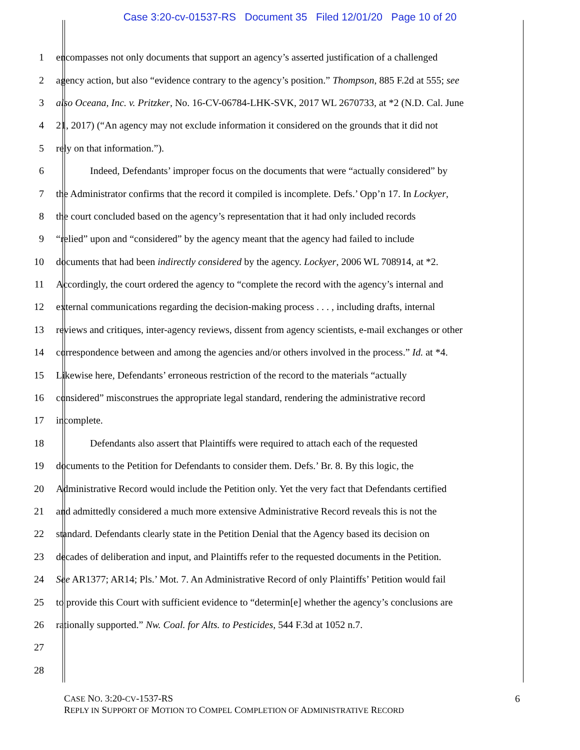Case 3:20-cv-01537-RS Document 35 Filed 12/01/20 Page 10 of 20
1 encompasses not only documents that support an agency’s asserted justification of a challenged
2 agency action, but also “evidence contrary to the agency’s position.” Thompson, 885 F.2d at 555; see
3 also Oceana, Inc. v. Pritzker, No. 16-CV-06784-LHK-SVK, 2017 WL 2670733, at *2 (N.D. Cal. June
4 21, 2017) (“An agency may not exclude information it considered on the grounds that it did not
5 rely on that information.”).
6 Indeed, Defendants’ improper focus on the documents that were “actually considered” by
7 the Administrator confirms that the record it compiled is incomplete. Defs.’ Opp’n 17. In Lockyer,
8 the court concluded based on the agency’s representation that it had only included records
9 “relied” upon and “considered” by the agency meant that the agency had failed to include
10 documents that had been indirectly considered by the agency. Lockyer, 2006 WL 708914, at *2.
11 Accordingly, the court ordered the agency to “complete the record with the agency’s internal and
12 external communications regarding the decision-making process . . . , including drafts, internal
13 reviews and critiques, inter-agency reviews, dissent from agency scientists, e-mail exchanges or other
14 correspondence between and among the agencies and/or others involved in the process.” Id. at *4.
15 Likewise here, Defendants’ erroneous restriction of the record to the materials “actually
16 considered” misconstrues the appropriate legal standard, rendering the administrative record
17 incomplete.
18 Defendants also assert that Plaintiffs were required to attach each of the requested
19 documents to the Petition for Defendants to consider them. Defs.’ Br. 8. By this logic, the
20 Administrative Record would include the Petition only. Yet the very fact that Defendants certified
21 and admittedly considered a much more extensive Administrative Record reveals this is not the
22 standard. Defendants clearly state in the Petition Denial that the Agency based its decision on
23 decades of deliberation and input, and Plaintiffs refer to the requested documents in the Petition.
24 See AR1377; AR14; Pls.’ Mot. 7. An Administrative Record of only Plaintiffs’ Petition would fail
25 to provide this Court with sufficient evidence to “determin[e] whether the agency’s conclusions are
26 rationally supported.” Nw. Coal. for Alts. to Pesticides, 544 F.3d at 1052 n.7.
27
28
CASE NO. 3:20-CV-1537-RS
REPLY IN SUPPORT OF MOTION TO COMPEL COMPLETION OF ADMINISTRATIVE RECORD
6